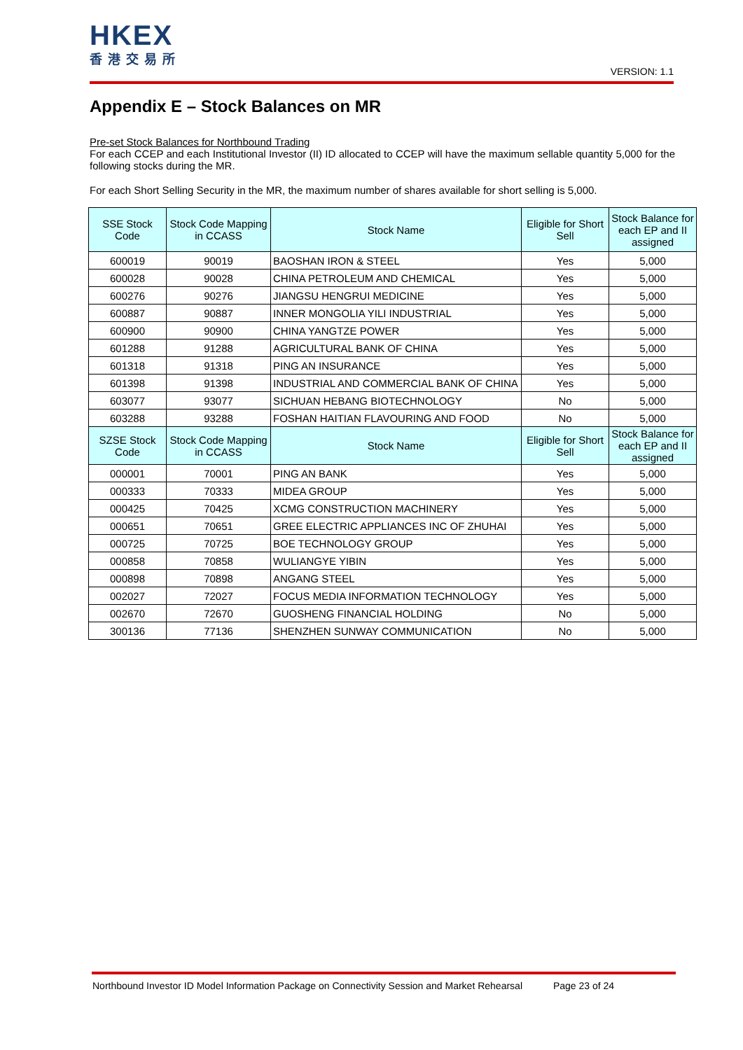HKEX
香港交易所
VERSION: 1.1
Appendix E – Stock Balances on MR
Pre-set Stock Balances for Northbound Trading
For each CCEP and each Institutional Investor (II) ID allocated to CCEP will have the maximum sellable quantity 5,000 for the following stocks during the MR.
For each Short Selling Security in the MR, the maximum number of shares available for short selling is 5,000.
| SSE Stock Code | Stock Code Mapping in CCASS | Stock Name | Eligible for Short Sell | Stock Balance for each EP and II assigned |
| --- | --- | --- | --- | --- |
| 600019 | 90019 | BAOSHAN IRON & STEEL | Yes | 5,000 |
| 600028 | 90028 | CHINA PETROLEUM AND CHEMICAL | Yes | 5,000 |
| 600276 | 90276 | JIANGSU HENGRUI MEDICINE | Yes | 5,000 |
| 600887 | 90887 | INNER MONGOLIA YILI INDUSTRIAL | Yes | 5,000 |
| 600900 | 90900 | CHINA YANGTZE POWER | Yes | 5,000 |
| 601288 | 91288 | AGRICULTURAL BANK OF CHINA | Yes | 5,000 |
| 601318 | 91318 | PING AN INSURANCE | Yes | 5,000 |
| 601398 | 91398 | INDUSTRIAL AND COMMERCIAL BANK OF CHINA | Yes | 5,000 |
| 603077 | 93077 | SICHUAN HEBANG BIOTECHNOLOGY | No | 5,000 |
| 603288 | 93288 | FOSHAN HAITIAN FLAVOURING AND FOOD | No | 5,000 |
| SZSE Stock Code | Stock Code Mapping in CCASS | Stock Name | Eligible for Short Sell | Stock Balance for each EP and II assigned |
| 000001 | 70001 | PING AN BANK | Yes | 5,000 |
| 000333 | 70333 | MIDEA GROUP | Yes | 5,000 |
| 000425 | 70425 | XCMG CONSTRUCTION MACHINERY | Yes | 5,000 |
| 000651 | 70651 | GREE ELECTRIC APPLIANCES INC OF ZHUHAI | Yes | 5,000 |
| 000725 | 70725 | BOE TECHNOLOGY GROUP | Yes | 5,000 |
| 000858 | 70858 | WULIANGYE YIBIN | Yes | 5,000 |
| 000898 | 70898 | ANGANG STEEL | Yes | 5,000 |
| 002027 | 72027 | FOCUS MEDIA INFORMATION TECHNOLOGY | Yes | 5,000 |
| 002670 | 72670 | GUOSHENG FINANCIAL HOLDING | No | 5,000 |
| 300136 | 77136 | SHENZHEN SUNWAY COMMUNICATION | No | 5,000 |
Northbound Investor ID Model Information Package on Connectivity Session and Market Rehearsal Page 23 of 24